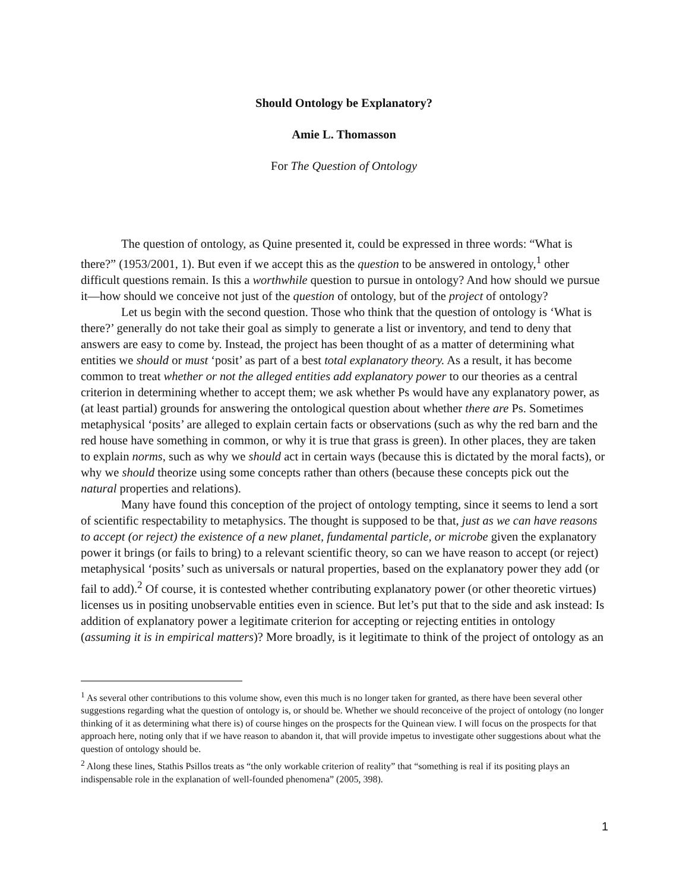Should Ontology be Explanatory?
Amie L. Thomasson
For The Question of Ontology
The question of ontology, as Quine presented it, could be expressed in three words: “What is there?” (1953/2001, 1). But even if we accept this as the question to be answered in ontology,<sup>1</sup> other difficult questions remain. Is this a worthwhile question to pursue in ontology? And how should we pursue it—how should we conceive not just of the question of ontology, but of the project of ontology?
Let us begin with the second question. Those who think that the question of ontology is ‘What is there?’ generally do not take their goal as simply to generate a list or inventory, and tend to deny that answers are easy to come by. Instead, the project has been thought of as a matter of determining what entities we should or must ‘posit’ as part of a best total explanatory theory. As a result, it has become common to treat whether or not the alleged entities add explanatory power to our theories as a central criterion in determining whether to accept them; we ask whether Ps would have any explanatory power, as (at least partial) grounds for answering the ontological question about whether there are Ps. Sometimes metaphysical ‘posits’ are alleged to explain certain facts or observations (such as why the red barn and the red house have something in common, or why it is true that grass is green). In other places, they are taken to explain norms, such as why we should act in certain ways (because this is dictated by the moral facts), or why we should theorize using some concepts rather than others (because these concepts pick out the natural properties and relations).
Many have found this conception of the project of ontology tempting, since it seems to lend a sort of scientific respectability to metaphysics. The thought is supposed to be that, just as we can have reasons to accept (or reject) the existence of a new planet, fundamental particle, or microbe given the explanatory power it brings (or fails to bring) to a relevant scientific theory, so can we have reason to accept (or reject) metaphysical ‘posits’ such as universals or natural properties, based on the explanatory power they add (or fail to add).<sup>2</sup> Of course, it is contested whether contributing explanatory power (or other theoretic virtues) licenses us in positing unobservable entities even in science. But let’s put that to the side and ask instead: Is addition of explanatory power a legitimate criterion for accepting or rejecting entities in ontology (assuming it is in empirical matters)? More broadly, is it legitimate to think of the project of ontology as an
<sup>1</sup> As several other contributions to this volume show, even this much is no longer taken for granted, as there have been several other suggestions regarding what the question of ontology is, or should be. Whether we should reconceive of the project of ontology (no longer thinking of it as determining what there is) of course hinges on the prospects for the Quinean view. I will focus on the prospects for that approach here, noting only that if we have reason to abandon it, that will provide impetus to investigate other suggestions about what the question of ontology should be.
<sup>2</sup> Along these lines, Stathis Psillos treats as “the only workable criterion of reality” that “something is real if its positing plays an indispensable role in the explanation of well-founded phenomena” (2005, 398).
1